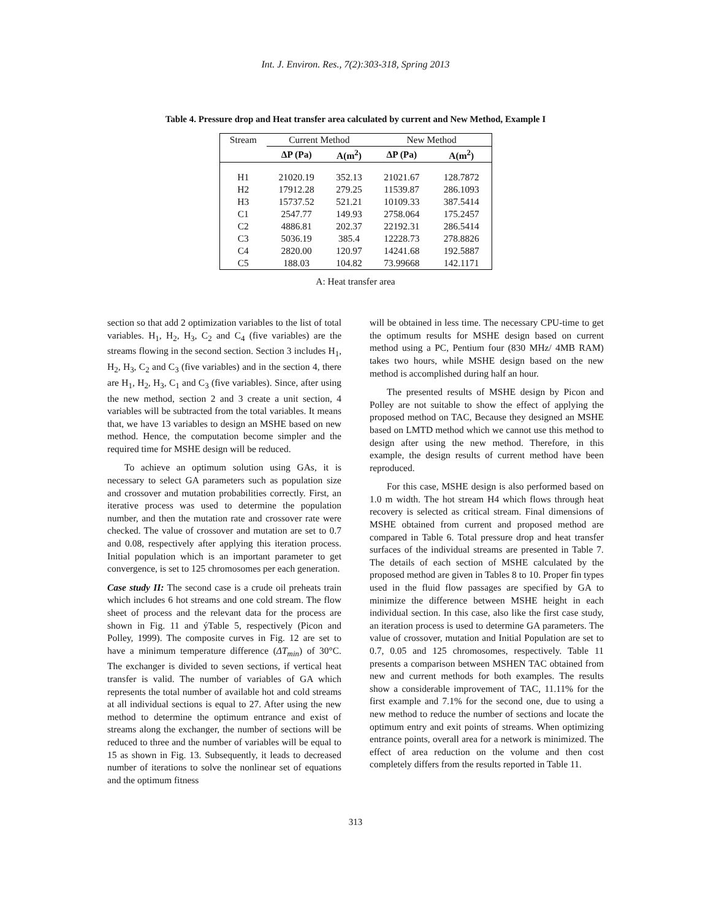Int. J. Environ. Res., 7(2):303-318, Spring 2013
Table 4. Pressure drop and Heat transfer area calculated by current and New Method, Example I
| Stream | Current Method | | New Method | |
| --- | --- | --- | --- | --- |
| | ΔP (Pa) | A(m<sup>2</sup>) | ΔP (Pa) | A(m<sup>2</sup>) |
| H1 | 21020.19 | 352.13 | 21021.67 | 128.7872 |
| H2 | 17912.28 | 279.25 | 11539.87 | 286.1093 |
| H3 | 15737.52 | 521.21 | 10109.33 | 387.5414 |
| C1 | 2547.77 | 149.93 | 2758.064 | 175.2457 |
| C2 | 4886.81 | 202.37 | 22192.31 | 286.5414 |
| C3 | 5036.19 | 385.4 | 12228.73 | 278.8826 |
| C4 | 2820.00 | 120.97 | 14241.68 | 192.5887 |
| C5 | 188.03 | 104.82 | 73.99668 | 142.1171 |
A: Heat transfer area
section so that add 2 optimization variables to the list of total variables. H<sub>1</sub>, H<sub>2</sub>, H<sub>3</sub>, C<sub>2</sub> and C<sub>4</sub> (five variables) are the streams flowing in the second section. Section 3 includes H<sub>1</sub>, H<sub>2</sub>, H<sub>3</sub>, C<sub>2</sub> and C<sub>3</sub> (five variables) and in the section 4, there are H<sub>1</sub>, H<sub>2</sub>, H<sub>3</sub>, C<sub>1</sub> and C<sub>3</sub> (five variables). Since, after using the new method, section 2 and 3 create a unit section, 4 variables will be subtracted from the total variables. It means that, we have 13 variables to design an MSHE based on new method. Hence, the computation become simpler and the required time for MSHE design will be reduced.
To achieve an optimum solution using GAs, it is necessary to select GA parameters such as population size and crossover and mutation probabilities correctly. First, an iterative process was used to determine the population number, and then the mutation rate and crossover rate were checked. The value of crossover and mutation are set to 0.7 and 0.08, respectively after applying this iteration process. Initial population which is an important parameter to get convergence, is set to 125 chromosomes per each generation.
Case study II: The second case is a crude oil preheats train which includes 6 hot streams and one cold stream. The flow sheet of process and the relevant data for the process are shown in Fig. 11 and ýTable 5, respectively (Picon and Polley, 1999). The composite curves in Fig. 12 are set to have a minimum temperature difference (ΔT<sub>min</sub>) of 30°C. The exchanger is divided to seven sections, if vertical heat transfer is valid. The number of variables of GA which represents the total number of available hot and cold streams at all individual sections is equal to 27. After using the new method to determine the optimum entrance and exist of streams along the exchanger, the number of sections will be reduced to three and the number of variables will be equal to 15 as shown in Fig. 13. Subsequently, it leads to decreased number of iterations to solve the nonlinear set of equations and the optimum fitness
will be obtained in less time. The necessary CPU-time to get the optimum results for MSHE design based on current method using a PC, Pentium four (830 MHz/ 4MB RAM) takes two hours, while MSHE design based on the new method is accomplished during half an hour.
The presented results of MSHE design by Picon and Polley are not suitable to show the effect of applying the proposed method on TAC, Because they designed an MSHE based on LMTD method which we cannot use this method to design after using the new method. Therefore, in this example, the design results of current method have been reproduced.
For this case, MSHE design is also performed based on 1.0 m width. The hot stream H4 which flows through heat recovery is selected as critical stream. Final dimensions of MSHE obtained from current and proposed method are compared in Table 6. Total pressure drop and heat transfer surfaces of the individual streams are presented in Table 7. The details of each section of MSHE calculated by the proposed method are given in Tables 8 to 10. Proper fin types used in the fluid flow passages are specified by GA to minimize the difference between MSHE height in each individual section. In this case, also like the first case study, an iteration process is used to determine GA parameters. The value of crossover, mutation and Initial Population are set to 0.7, 0.05 and 125 chromosomes, respectively. Table 11 presents a comparison between MSHEN TAC obtained from new and current methods for both examples. The results show a considerable improvement of TAC, 11.11% for the first example and 7.1% for the second one, due to using a new method to reduce the number of sections and locate the optimum entry and exit points of streams. When optimizing entrance points, overall area for a network is minimized. The effect of area reduction on the volume and then cost completely differs from the results reported in Table 11.
313